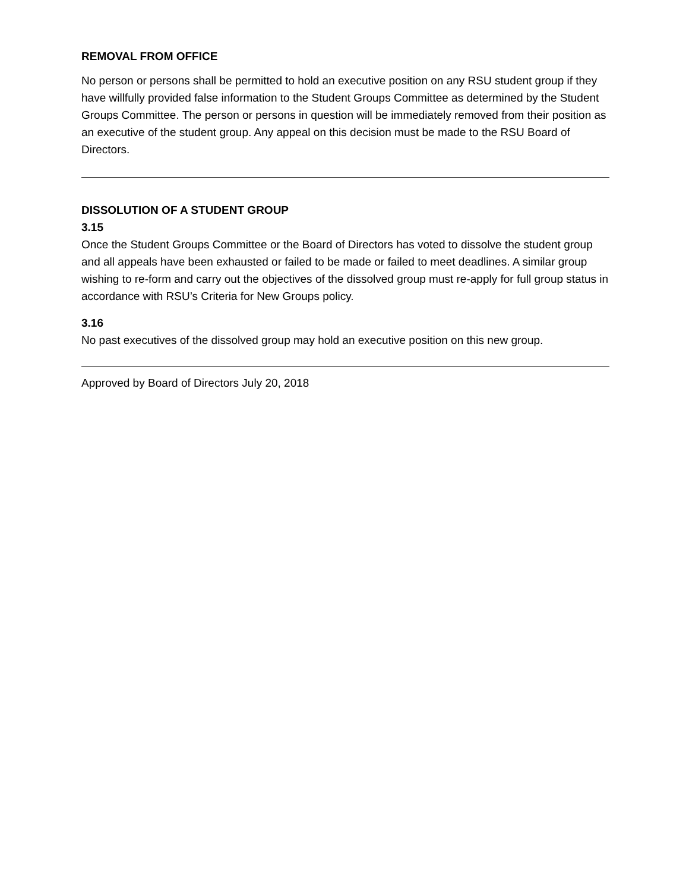REMOVAL FROM OFFICE
No person or persons shall be permitted to hold an executive position on any RSU student group if they have willfully provided false information to the Student Groups Committee as determined by the Student Groups Committee. The person or persons in question will be immediately removed from their position as an executive of the student group. Any appeal on this decision must be made to the RSU Board of Directors.
DISSOLUTION OF A STUDENT GROUP
3.15
Once the Student Groups Committee or the Board of Directors has voted to dissolve the student group and all appeals have been exhausted or failed to be made or failed to meet deadlines. A similar group wishing to re-form and carry out the objectives of the dissolved group must re-apply for full group status in accordance with RSU’s Criteria for New Groups policy.
3.16
No past executives of the dissolved group may hold an executive position on this new group.
Approved by Board of Directors July 20, 2018